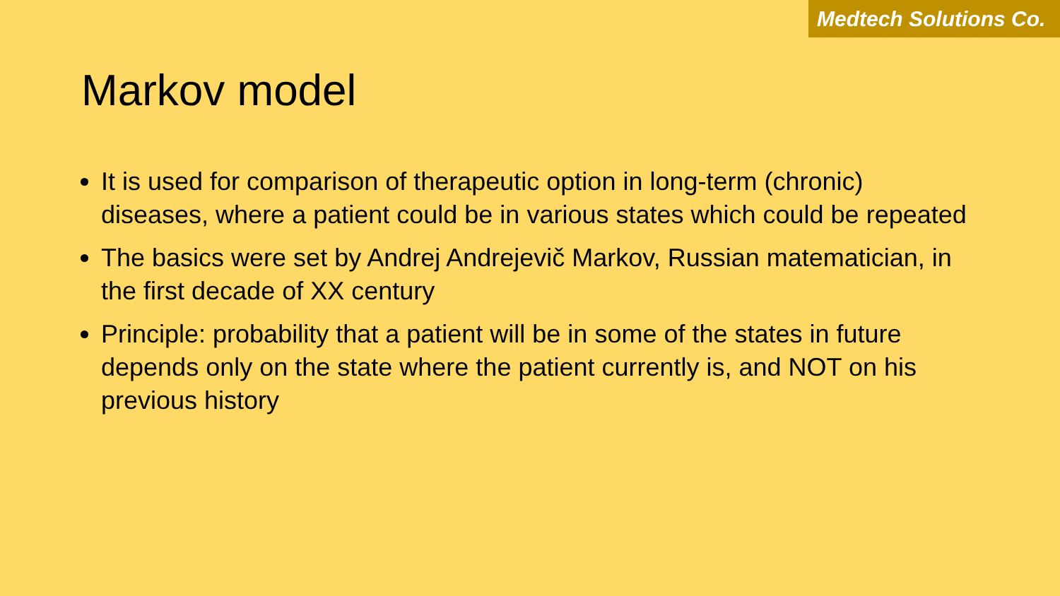Medtech Solutions Co.
Markov model
It is used for comparison of therapeutic option in long-term (chronic) diseases, where a patient could be in various states which could be repeated
The basics were set by Andrej Andrejevič Markov, Russian matematician, in the first decade of XX century
Principle: probability that a patient will be in some of the states in future depends only on the state where the patient currently is, and NOT on his previous history